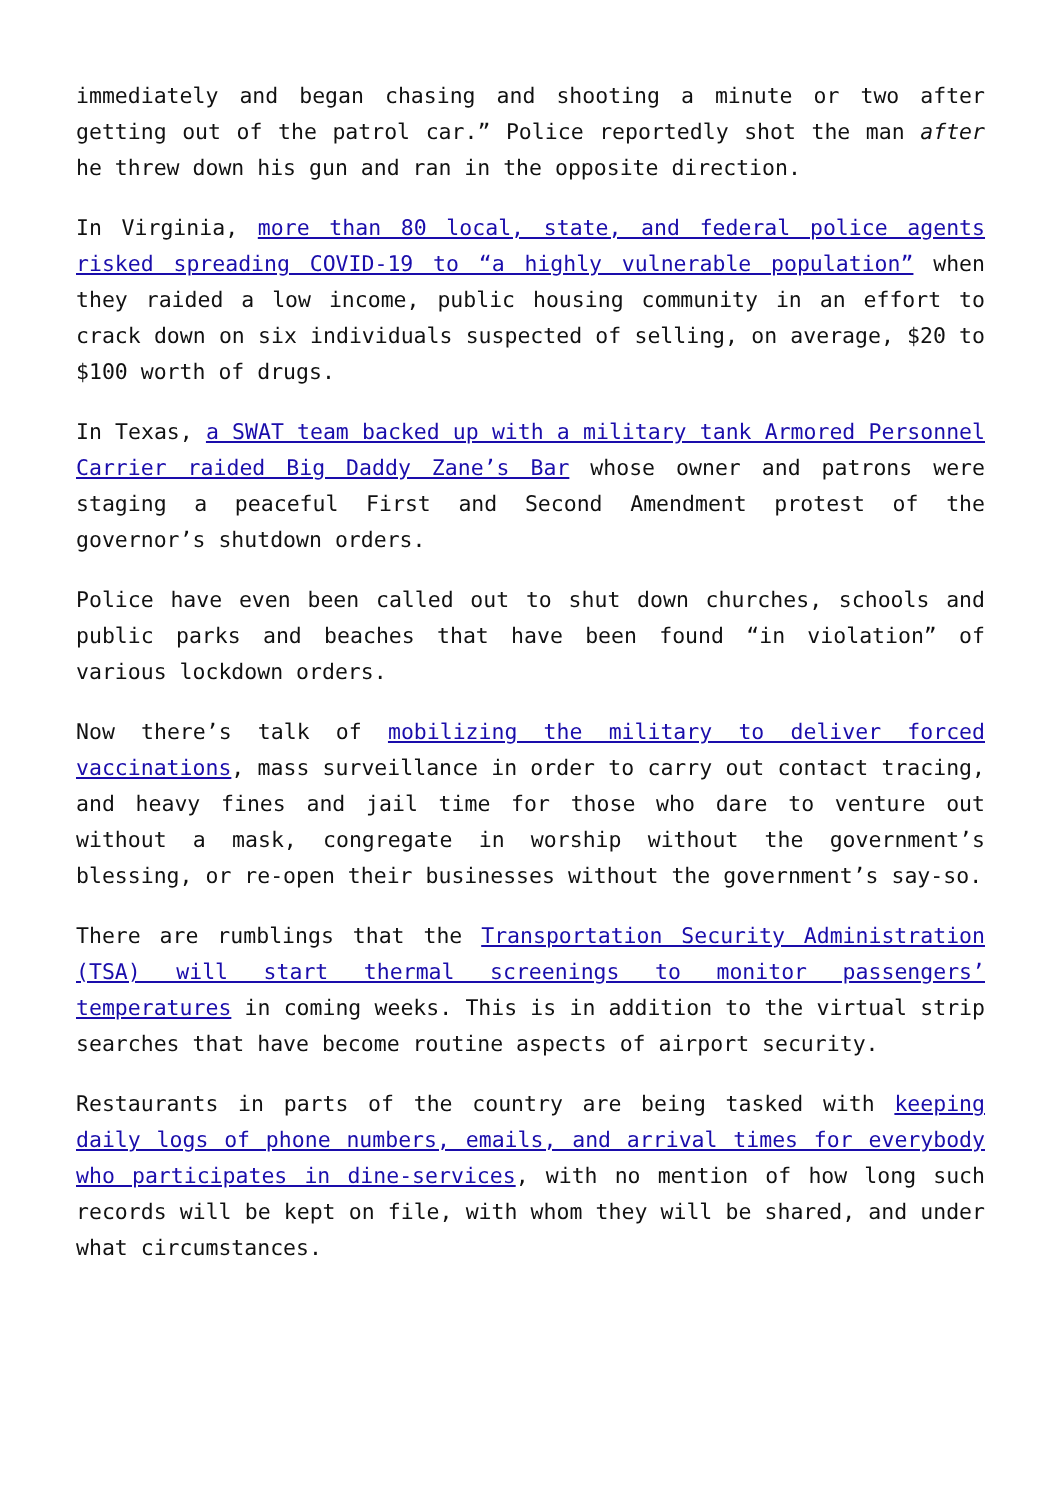immediately and began chasing and shooting a minute or two after getting out of the patrol car.” Police reportedly shot the man after he threw down his gun and ran in the opposite direction.
In Virginia, more than 80 local, state, and federal police agents risked spreading COVID-19 to “a highly vulnerable population” when they raided a low income, public housing community in an effort to crack down on six individuals suspected of selling, on average, $20 to $100 worth of drugs.
In Texas, a SWAT team backed up with a military tank Armored Personnel Carrier raided Big Daddy Zane’s Bar whose owner and patrons were staging a peaceful First and Second Amendment protest of the governor’s shutdown orders.
Police have even been called out to shut down churches, schools and public parks and beaches that have been found “in violation” of various lockdown orders.
Now there’s talk of mobilizing the military to deliver forced vaccinations, mass surveillance in order to carry out contact tracing, and heavy fines and jail time for those who dare to venture out without a mask, congregate in worship without the government’s blessing, or re-open their businesses without the government’s say-so.
There are rumblings that the Transportation Security Administration (TSA) will start thermal screenings to monitor passengers’ temperatures in coming weeks. This is in addition to the virtual strip searches that have become routine aspects of airport security.
Restaurants in parts of the country are being tasked with keeping daily logs of phone numbers, emails, and arrival times for everybody who participates in dine-services, with no mention of how long such records will be kept on file, with whom they will be shared, and under what circumstances.